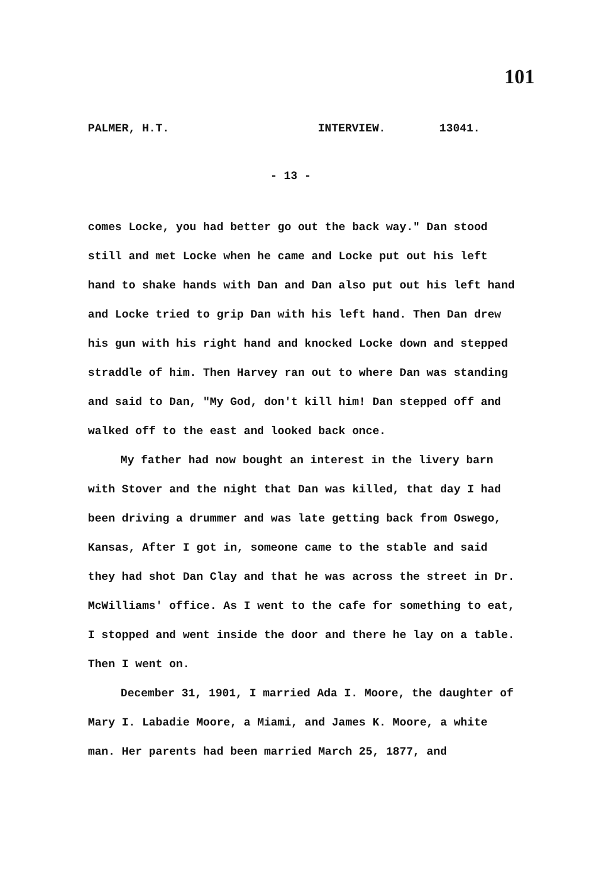101
PALMER, H.T. INTERVIEW. 13041.
- 13 -
comes Locke, you had better go out the back way." Dan stood still and met Locke when he came and Locke put out his left hand to shake hands with Dan and Dan also put out his left hand and Locke tried to grip Dan with his left hand. Then Dan drew his gun with his right hand and knocked Locke down and stepped straddle of him. Then Harvey ran out to where Dan was standing and said to Dan, "My God, don't kill him! Dan stepped off and walked off to the east and looked back once.
My father had now bought an interest in the livery barn with Stover and the night that Dan was killed, that day I had been driving a drummer and was late getting back from Oswego, Kansas, After I got in, someone came to the stable and said they had shot Dan Clay and that he was across the street in Dr. McWilliams' office. As I went to the cafe for something to eat, I stopped and went inside the door and there he lay on a table. Then I went on.
December 31, 1901, I married Ada I. Moore, the daughter of Mary I. Labadie Moore, a Miami, and James K. Moore, a white man. Her parents had been married March 25, 1877, and